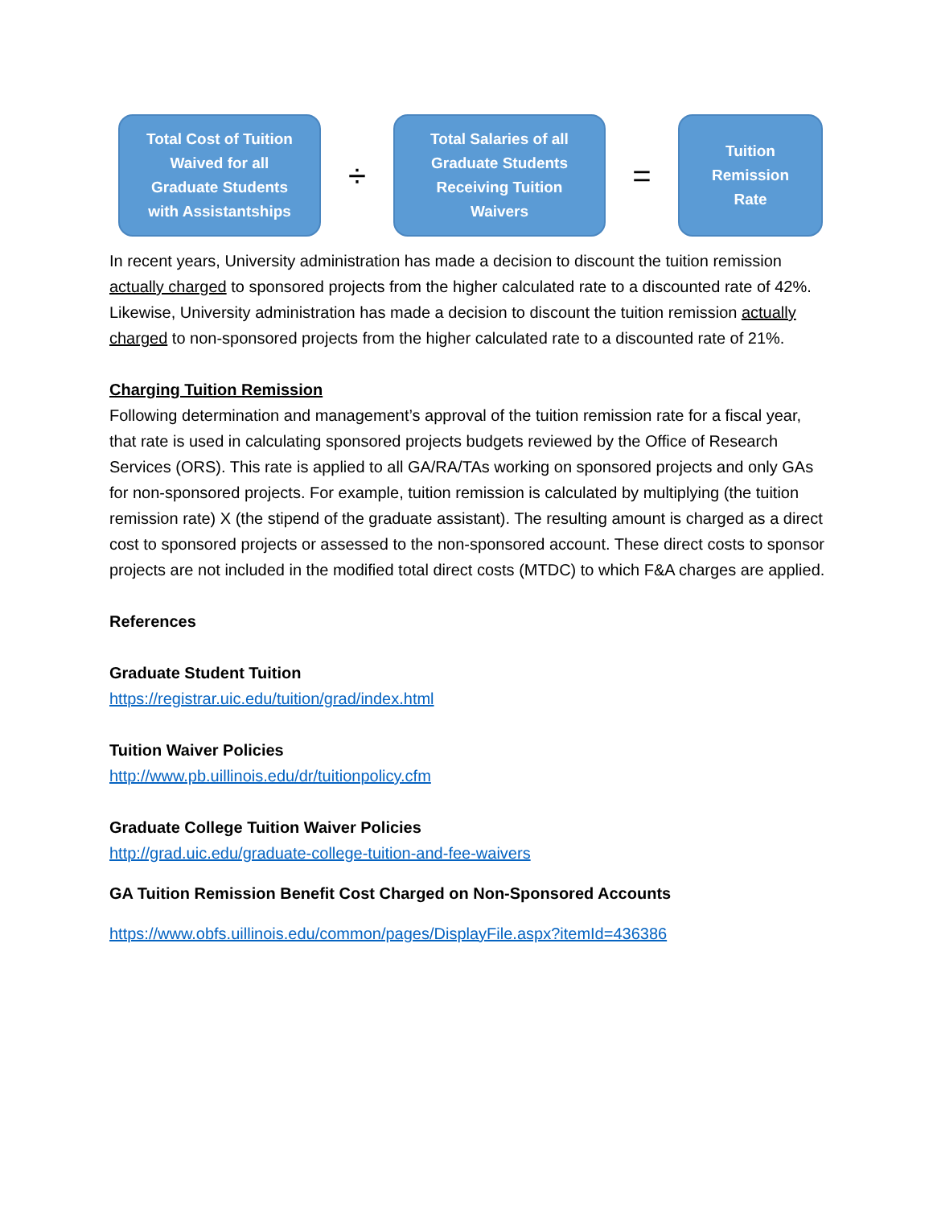Total Cost of Tuition
Waived for all
Graduate Students
with Assistantships
÷
Total Salaries of all
Graduate Students
Receiving Tuition
Waivers
=
Tuition
Remission
Rate
In recent years, University administration has made a decision to discount the tuition remission actually charged to sponsored projects from the higher calculated rate to a discounted rate of 42%. Likewise, University administration has made a decision to discount the tuition remission actually charged to non-sponsored projects from the higher calculated rate to a discounted rate of 21%.
Charging Tuition Remission
Following determination and management’s approval of the tuition remission rate for a fiscal year, that rate is used in calculating sponsored projects budgets reviewed by the Office of Research Services (ORS). This rate is applied to all GA/RA/TAs working on sponsored projects and only GAs for non-sponsored projects. For example, tuition remission is calculated by multiplying (the tuition remission rate) X (the stipend of the graduate assistant). The resulting amount is charged as a direct cost to sponsored projects or assessed to the non-sponsored account. These direct costs to sponsor projects are not included in the modified total direct costs (MTDC) to which F&A charges are applied.
References
Graduate Student Tuition
https://registrar.uic.edu/tuition/grad/index.html
Tuition Waiver Policies
http://www.pb.uillinois.edu/dr/tuitionpolicy.cfm
Graduate College Tuition Waiver Policies
http://grad.uic.edu/graduate-college-tuition-and-fee-waivers
GA Tuition Remission Benefit Cost Charged on Non-Sponsored Accounts
https://www.obfs.uillinois.edu/common/pages/DisplayFile.aspx?itemId=436386